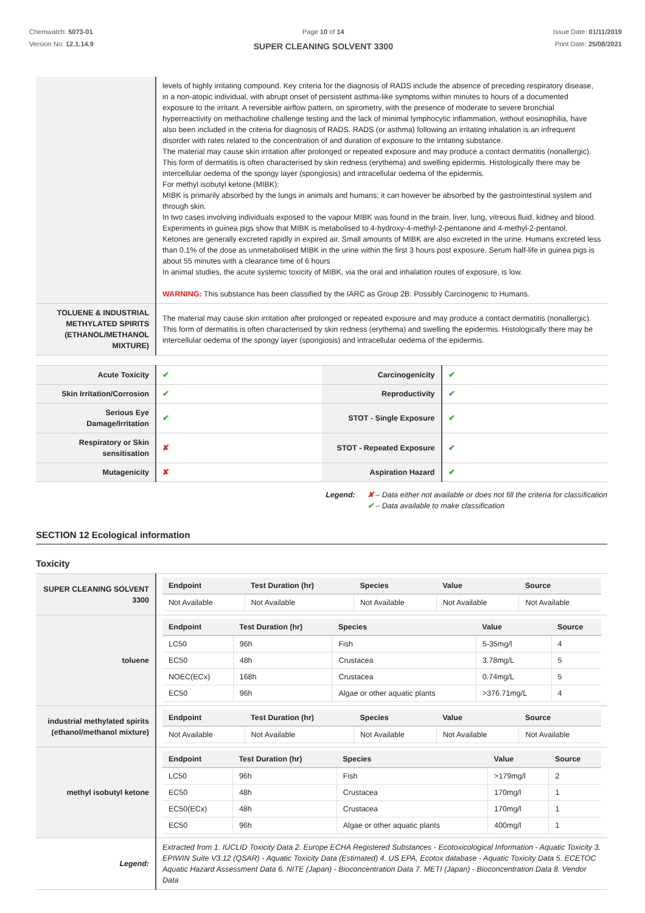Chemwatch: 5073-01
Version No: 12.1.14.9
Page 10 of 14
SUPER CLEANING SOLVENT 3300
Issue Date: 01/11/2019
Print Date: 25/08/2021
| | levels of highly irritating compound. Key criteria for the diagnosis of RADS include the absence of preceding respiratory disease, in a non-atopic individual, with abrupt onset of persistent asthma-like symptoms within minutes to hours of a documented exposure to the irritant. A reversible airflow pattern, on spirometry, with the presence of moderate to severe bronchial hyperreactivity on methacholine challenge testing and the lack of minimal lymphocytic inflammation, without eosinophilia, have also been included in the criteria for diagnosis of RADS. RADS (or asthma) following an irritating inhalation is an infrequent disorder with rates related to the concentration of and duration of exposure to the irritating substance. The material may cause skin irritation after prolonged or repeated exposure and may produce a contact dermatitis (nonallergic). This form of dermatitis is often characterised by skin redness (erythema) and swelling epidermis. Histologically there may be intercellular oedema of the spongy layer (spongiosis) and intracellular oedema of the epidermis. For methyl isobutyl ketone (MIBK): MIBK is primarily absorbed by the lungs in animals and humans; it can however be absorbed by the gastrointestinal system and through skin. In two cases involving individuals exposed to the vapour MIBK was found in the brain, liver, lung, vitreous fluid, kidney and blood. Experiments in guinea pigs show that MIBK is metabolised to 4-hydroxy-4-methyl-2-pentanone and 4-methyl-2-pentanol. Ketones are generally excreted rapidly in expired air. Small amounts of MIBK are also excreted in the urine. Humans excreted less than 0.1% of the dose as unmetabolised MIBK in the urine within the first 3 hours post exposure. Serum half-life in guinea pigs is about 55 minutes with a clearance time of 6 hours In animal studies, the acute systemic toxicity of MIBK, via the oral and inhalation routes of exposure, is low. WARNING: This substance has been classified by the IARC as Group 2B: Possibly Carcinogenic to Humans. |
| TOLUENE & INDUSTRIAL METHYLATED SPIRITS (ETHANOL/METHANOL MIXTURE) | The material may cause skin irritation after prolonged or repeated exposure and may produce a contact dermatitis (nonallergic). This form of dermatitis is often characterised by skin redness (erythema) and swelling the epidermis. Histologically there may be intercellular oedema of the spongy layer (spongiosis) and intracellular oedema of the epidermis. |
| Acute Toxicity | ✔ | Carcinogenicity | ✔ |
| Skin Irritation/Corrosion | ✔ | Reproductivity | ✔ |
| Serious Eye Damage/Irritation | ✔ | STOT - Single Exposure | ✔ |
| Respiratory or Skin sensitisation | ✘ | STOT - Repeated Exposure | ✔ |
| Mutagenicity | ✘ | Aspiration Hazard | ✔ |
Legend: ✘ – Data either not available or does not fill the criteria for classification
✔ – Data available to make classification
SECTION 12 Ecological information
Toxicity
| SUPER CLEANING SOLVENT 3300 | / Endpoint / Test Duration (hr) / Species / Value / Source / / --- / --- / --- / --- / --- / / Not Available / Not Available / Not Available / Not Available / Not Available / |
| toluene | / Endpoint / Test Duration (hr) / Species / Value / Source / / --- / --- / --- / --- / --- / / LC50 / 96h / Fish / 5-35mg/l / 4 / / EC50 / 48h / Crustacea / 3.78mg/L / 5 / / NOEC(ECx) / 168h / Crustacea / 0.74mg/L / 5 / / EC50 / 96h / Algae or other aquatic plants / >376.71mg/L / 4 / |
| industrial methylated spirits (ethanol/methanol mixture) | / Endpoint / Test Duration (hr) / Species / Value / Source / / --- / --- / --- / --- / --- / / Not Available / Not Available / Not Available / Not Available / Not Available / |
| methyl isobutyl ketone | / Endpoint / Test Duration (hr) / Species / Value / Source / / --- / --- / --- / --- / --- / / LC50 / 96h / Fish / >179mg/l / 2 / / EC50 / 48h / Crustacea / 170mg/l / 1 / / EC50(ECx) / 48h / Crustacea / 170mg/l / 1 / / EC50 / 96h / Algae or other aquatic plants / 400mg/l / 1 / |
| Legend: | Extracted from 1. IUCLID Toxicity Data 2. Europe ECHA Registered Substances - Ecotoxicological Information - Aquatic Toxicity 3. EPIWIN Suite V3.12 (QSAR) - Aquatic Toxicity Data (Estimated) 4. US EPA, Ecotox database - Aquatic Toxicity Data 5. ECETOC Aquatic Hazard Assessment Data 6. NITE (Japan) - Bioconcentration Data 7. METI (Japan) - Bioconcentration Data 8. Vendor Data |